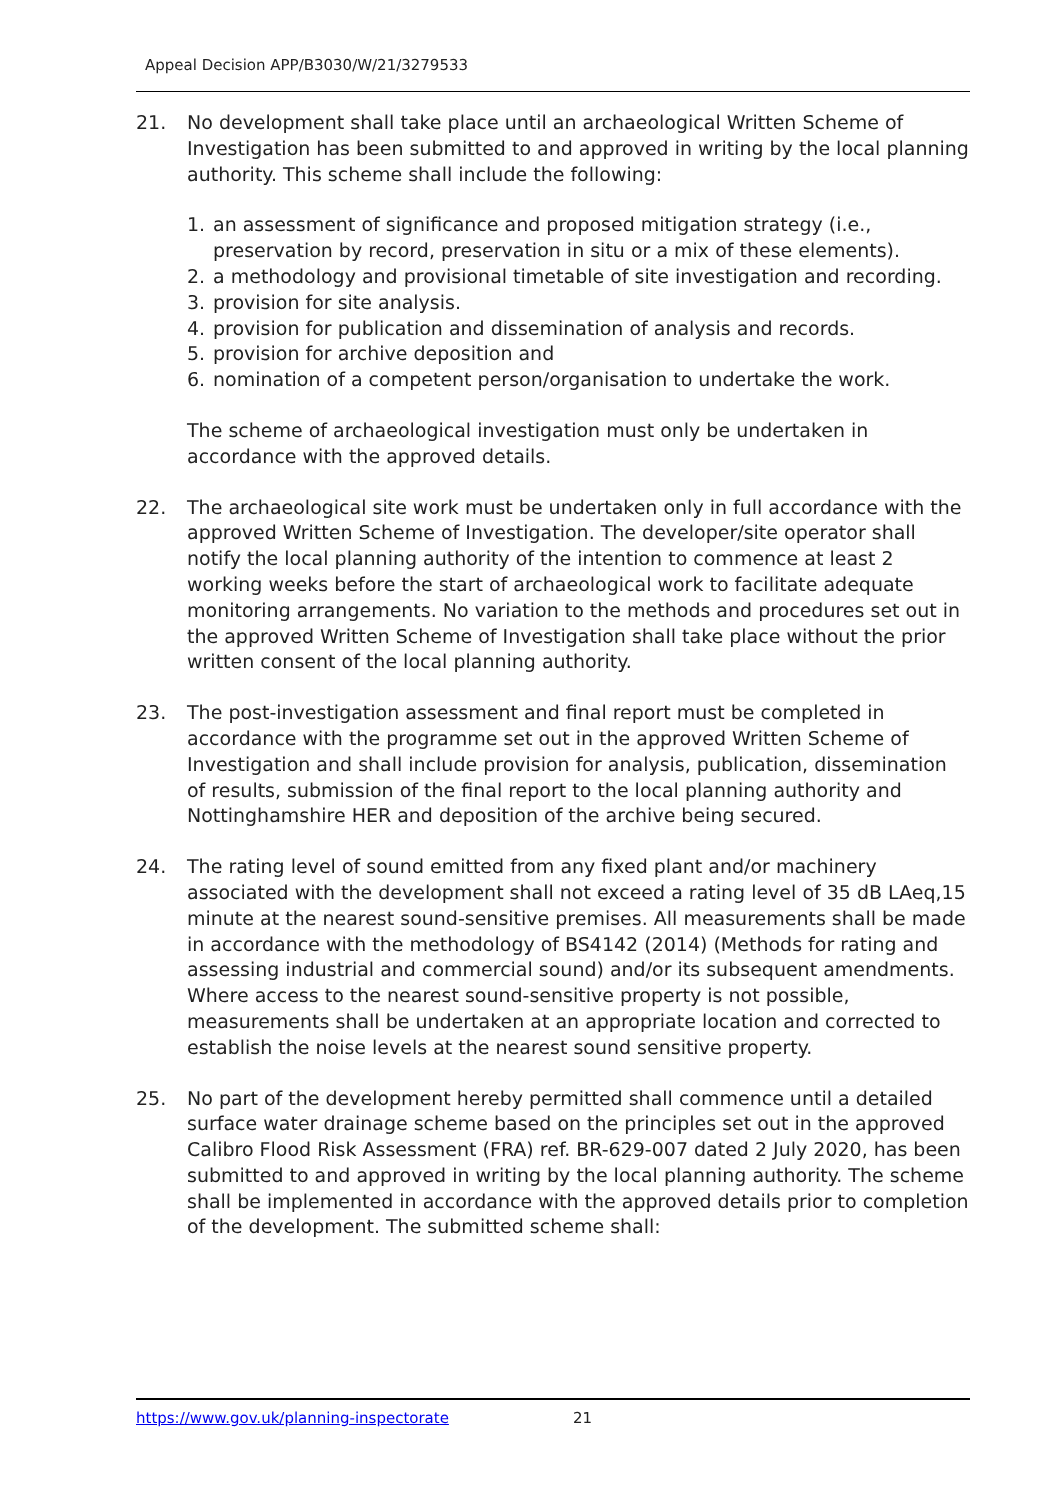Appeal Decision APP/B3030/W/21/3279533
21. No development shall take place until an archaeological Written Scheme of Investigation has been submitted to and approved in writing by the local planning authority. This scheme shall include the following:
1. an assessment of significance and proposed mitigation strategy (i.e., preservation by record, preservation in situ or a mix of these elements).
2. a methodology and provisional timetable of site investigation and recording.
3. provision for site analysis.
4. provision for publication and dissemination of analysis and records.
5. provision for archive deposition and
6. nomination of a competent person/organisation to undertake the work.
The scheme of archaeological investigation must only be undertaken in accordance with the approved details.
22. The archaeological site work must be undertaken only in full accordance with the approved Written Scheme of Investigation. The developer/site operator shall notify the local planning authority of the intention to commence at least 2 working weeks before the start of archaeological work to facilitate adequate monitoring arrangements. No variation to the methods and procedures set out in the approved Written Scheme of Investigation shall take place without the prior written consent of the local planning authority.
23. The post-investigation assessment and final report must be completed in accordance with the programme set out in the approved Written Scheme of Investigation and shall include provision for analysis, publication, dissemination of results, submission of the final report to the local planning authority and Nottinghamshire HER and deposition of the archive being secured.
24. The rating level of sound emitted from any fixed plant and/or machinery associated with the development shall not exceed a rating level of 35 dB LAeq,15 minute at the nearest sound-sensitive premises. All measurements shall be made in accordance with the methodology of BS4142 (2014) (Methods for rating and assessing industrial and commercial sound) and/or its subsequent amendments. Where access to the nearest sound-sensitive property is not possible, measurements shall be undertaken at an appropriate location and corrected to establish the noise levels at the nearest sound sensitive property.
25. No part of the development hereby permitted shall commence until a detailed surface water drainage scheme based on the principles set out in the approved Calibro Flood Risk Assessment (FRA) ref. BR-629-007 dated 2 July 2020, has been submitted to and approved in writing by the local planning authority. The scheme shall be implemented in accordance with the approved details prior to completion of the development. The submitted scheme shall:
https://www.gov.uk/planning-inspectorate 21